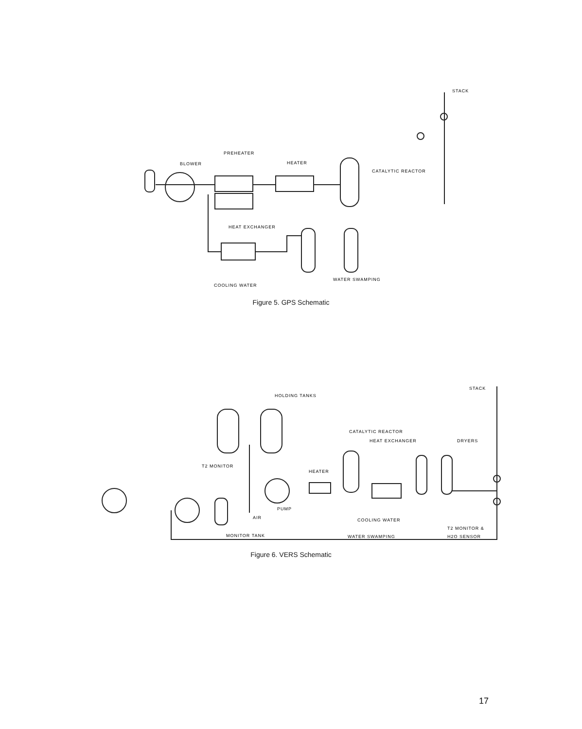HEAT EXCHANGER
BLOWER
HEATER
PREHEATER
CATALYTIC REACTOR
COOLING WATER
WATER SWAMPING
STACK
Figure 5. GPS Schematic
HOLDING TANKS
CATALYTIC REACTOR
HEAT EXCHANGER
DRYERS
STACK
T2 MONITOR
HEATER
AIR
PUMP
COOLING WATER
WATER SWAMPING
T2 MONITOR &
H2O SENSOR
MONITOR TANK
Figure 6. VERS Schematic
17